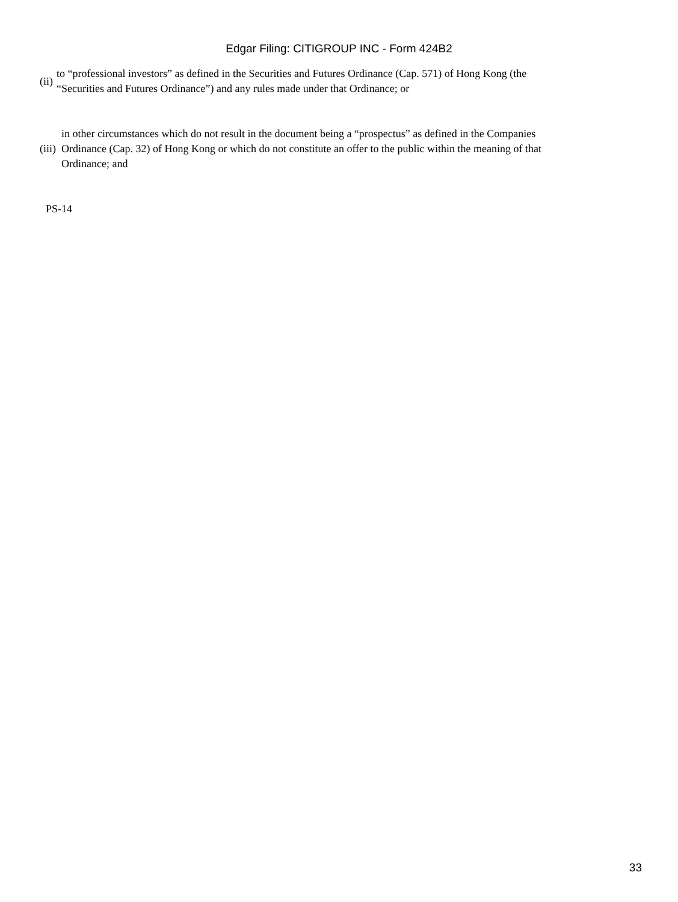Edgar Filing: CITIGROUP INC - Form 424B2
| (ii) | to “professional investors” as defined in the Securities and Futures Ordinance (Cap. 571) of Hong Kong (the “Securities and Futures Ordinance”) and any rules made under that Ordinance; or |
| (iii) | in other circumstances which do not result in the document being a “prospectus” as defined in the Companies Ordinance (Cap. 32) of Hong Kong or which do not constitute an offer to the public within the meaning of that Ordinance; and |
PS-14
33